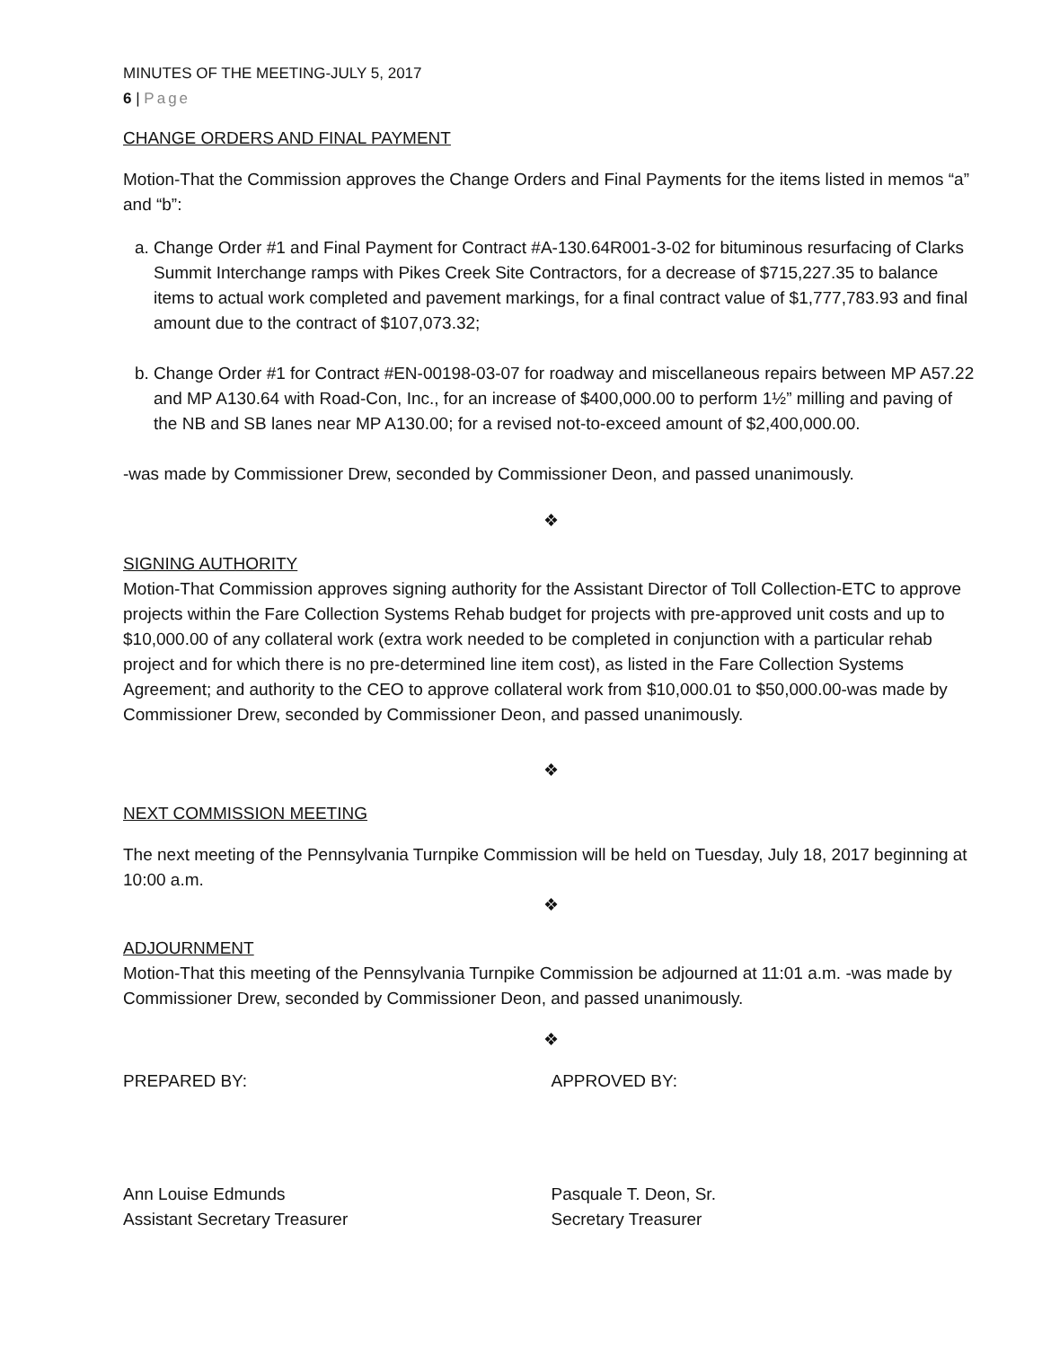MINUTES OF THE MEETING-JULY 5, 2017
6 | Page
CHANGE ORDERS AND FINAL PAYMENT
Motion-That the Commission approves the Change Orders and Final Payments for the items listed in memos “a” and “b”:
a. Change Order #1 and Final Payment for Contract #A-130.64R001-3-02 for bituminous resurfacing of Clarks Summit Interchange ramps with Pikes Creek Site Contractors, for a decrease of $715,227.35 to balance items to actual work completed and pavement markings, for a final contract value of $1,777,783.93 and final amount due to the contract of $107,073.32;
b. Change Order #1 for Contract #EN-00198-03-07 for roadway and miscellaneous repairs between MP A57.22 and MP A130.64 with Road-Con, Inc., for an increase of $400,000.00 to perform 1½” milling and paving of the NB and SB lanes near MP A130.00; for a revised not-to-exceed amount of $2,400,000.00.
-was made by Commissioner Drew, seconded by Commissioner Deon, and passed unanimously.
❖
SIGNING AUTHORITY
Motion-That Commission approves signing authority for the Assistant Director of Toll Collection-ETC to approve projects within the Fare Collection Systems Rehab budget for projects with pre-approved unit costs and up to $10,000.00 of any collateral work (extra work needed to be completed in conjunction with a particular rehab project and for which there is no pre-determined line item cost), as listed in the Fare Collection Systems Agreement; and authority to the CEO to approve collateral work from $10,000.01 to $50,000.00-was made by Commissioner Drew, seconded by Commissioner Deon, and passed unanimously.
❖
NEXT COMMISSION MEETING
The next meeting of the Pennsylvania Turnpike Commission will be held on Tuesday, July 18, 2017 beginning at 10:00 a.m.
❖
ADJOURNMENT
Motion-That this meeting of the Pennsylvania Turnpike Commission be adjourned at 11:01 a.m. -was made by Commissioner Drew, seconded by Commissioner Deon, and passed unanimously.
❖
PREPARED BY: APPROVED BY:
Ann Louise Edmunds
Assistant Secretary Treasurer
Pasquale T. Deon, Sr.
Secretary Treasurer